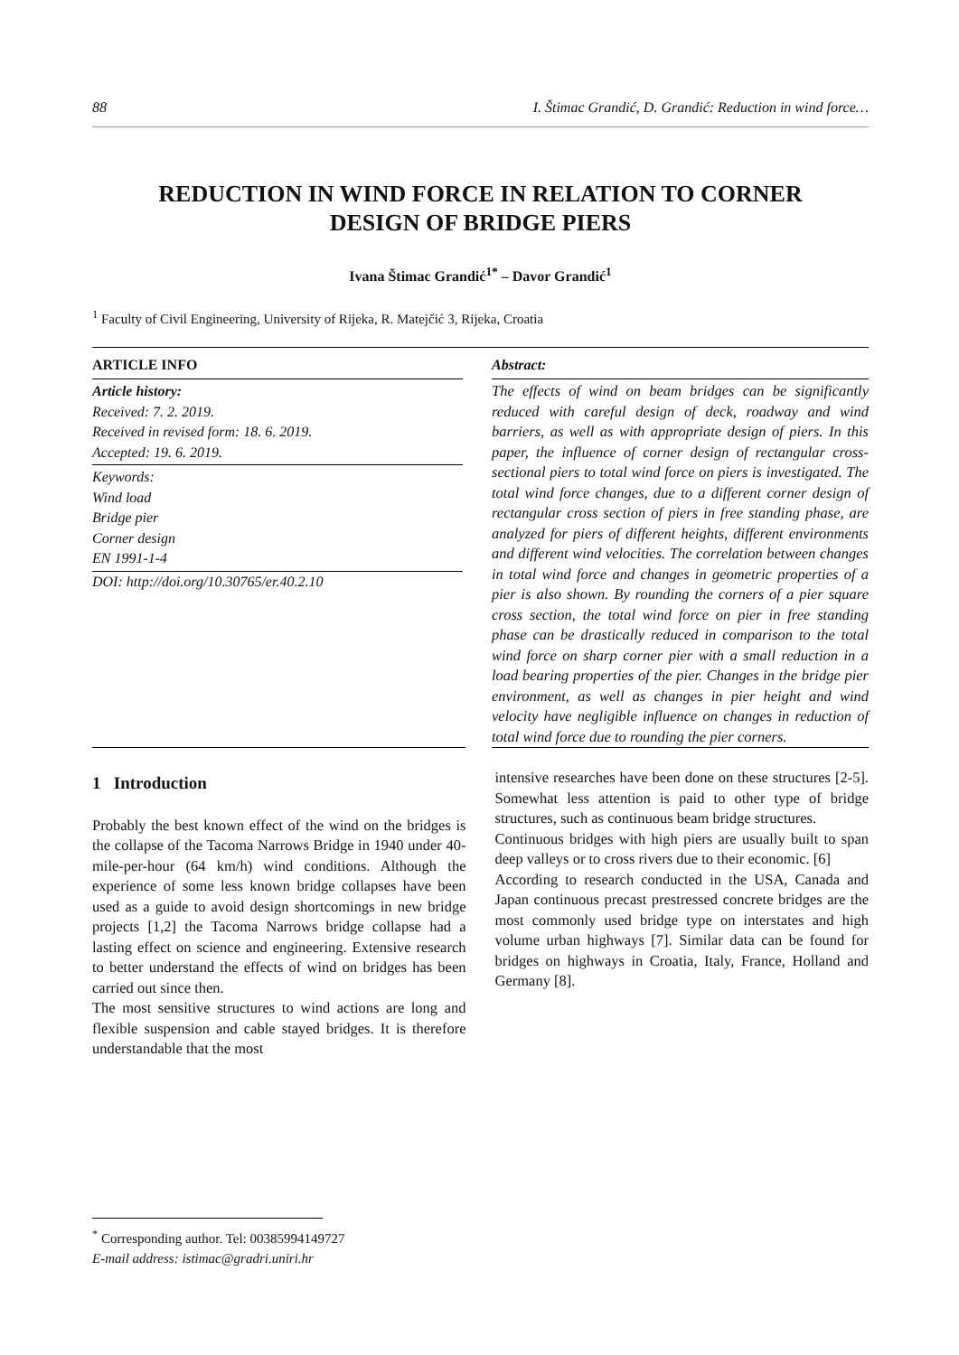88 I. Štimac Grandić, D. Grandić: Reduction in wind force…
REDUCTION IN WIND FORCE IN RELATION TO CORNER
DESIGN OF BRIDGE PIERS
Ivana Štimac Grandić<sup>1*</sup> – Davor Grandić<sup>1</sup>
<sup>1</sup> Faculty of Civil Engineering, University of Rijeka, R. Matejčić 3, Rijeka, Croatia
ARTICLE INFO
Article history:
Received: 7. 2. 2019.
Received in revised form: 18. 6. 2019.
Accepted: 19. 6. 2019.
Keywords:
Wind load
Bridge pier
Corner design
EN 1991-1-4
DOI: http://doi.org/10.30765/er.40.2.10
Abstract:
The effects of wind on beam bridges can be significantly reduced with careful design of deck, roadway and wind barriers, as well as with appropriate design of piers. In this paper, the influence of corner design of rectangular cross-sectional piers to total wind force on piers is investigated. The total wind force changes, due to a different corner design of rectangular cross section of piers in free standing phase, are analyzed for piers of different heights, different environments and different wind velocities. The correlation between changes in total wind force and changes in geometric properties of a pier is also shown. By rounding the corners of a pier square cross section, the total wind force on pier in free standing phase can be drastically reduced in comparison to the total wind force on sharp corner pier with a small reduction in a load bearing properties of the pier. Changes in the bridge pier environment, as well as changes in pier height and wind velocity have negligible influence on changes in reduction of total wind force due to rounding the pier corners.
1 Introduction
Probably the best known effect of the wind on the bridges is the collapse of the Tacoma Narrows Bridge in 1940 under 40-mile-per-hour (64 km/h) wind conditions. Although the experience of some less known bridge collapses have been used as a guide to avoid design shortcomings in new bridge projects [1,2] the Tacoma Narrows bridge collapse had a lasting effect on science and engineering. Extensive research to better understand the effects of wind on bridges has been carried out since then.
The most sensitive structures to wind actions are long and flexible suspension and cable stayed bridges. It is therefore understandable that the most
intensive researches have been done on these structures [2-5]. Somewhat less attention is paid to other type of bridge structures, such as continuous beam bridge structures.
Continuous bridges with high piers are usually built to span deep valleys or to cross rivers due to their economic. [6]
According to research conducted in the USA, Canada and Japan continuous precast prestressed concrete bridges are the most commonly used bridge type on interstates and high volume urban highways [7]. Similar data can be found for bridges on highways in Croatia, Italy, France, Holland and Germany [8].
<sup>*</sup> Corresponding author. Tel: 00385994149727
E-mail address: istimac@gradri.uniri.hr